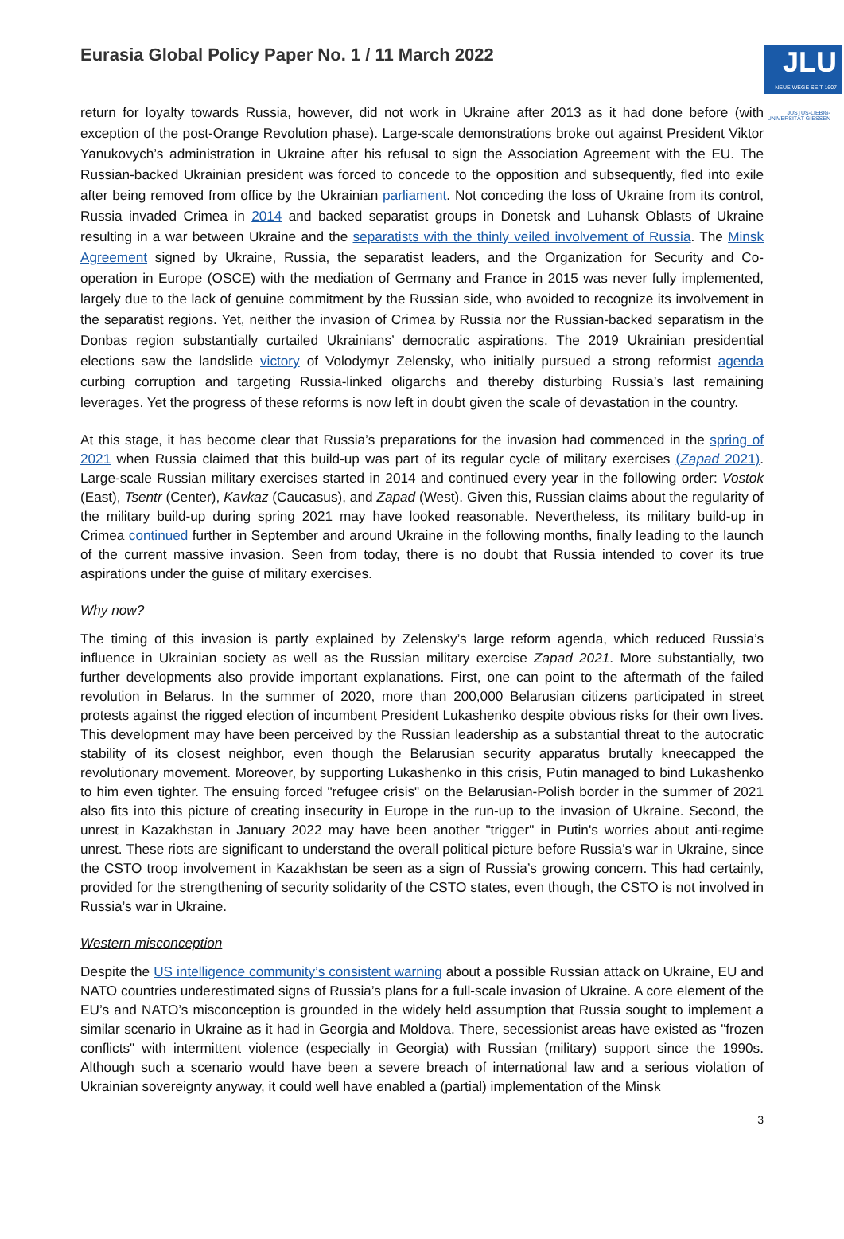JLU
NEUE WEGE SEIT 1607
JUSTUS-LIEBIG-UNIVERSITÄT GIESSEN
Eurasia Global Policy Paper No. 1 / 11 March 2022
return for loyalty towards Russia, however, did not work in Ukraine after 2013 as it had done before (with exception of the post-Orange Revolution phase). Large-scale demonstrations broke out against President Viktor Yanukovych’s administration in Ukraine after his refusal to sign the Association Agreement with the EU. The Russian-backed Ukrainian president was forced to concede to the opposition and subsequently, fled into exile after being removed from office by the Ukrainian parliament. Not conceding the loss of Ukraine from its control, Russia invaded Crimea in 2014 and backed separatist groups in Donetsk and Luhansk Oblasts of Ukraine resulting in a war between Ukraine and the separatists with the thinly veiled involvement of Russia. The Minsk Agreement signed by Ukraine, Russia, the separatist leaders, and the Organization for Security and Co-operation in Europe (OSCE) with the mediation of Germany and France in 2015 was never fully implemented, largely due to the lack of genuine commitment by the Russian side, who avoided to recognize its involvement in the separatist regions. Yet, neither the invasion of Crimea by Russia nor the Russian-backed separatism in the Donbas region substantially curtailed Ukrainians’ democratic aspirations. The 2019 Ukrainian presidential elections saw the landslide victory of Volodymyr Zelensky, who initially pursued a strong reformist agenda curbing corruption and targeting Russia-linked oligarchs and thereby disturbing Russia’s last remaining leverages. Yet the progress of these reforms is now left in doubt given the scale of devastation in the country.
At this stage, it has become clear that Russia’s preparations for the invasion had commenced in the spring of 2021 when Russia claimed that this build-up was part of its regular cycle of military exercises (Zapad 2021). Large-scale Russian military exercises started in 2014 and continued every year in the following order: Vostok (East), Tsentr (Center), Kavkaz (Caucasus), and Zapad (West). Given this, Russian claims about the regularity of the military build-up during spring 2021 may have looked reasonable. Nevertheless, its military build-up in Crimea continued further in September and around Ukraine in the following months, finally leading to the launch of the current massive invasion. Seen from today, there is no doubt that Russia intended to cover its true aspirations under the guise of military exercises.
Why now?
The timing of this invasion is partly explained by Zelensky’s large reform agenda, which reduced Russia’s influence in Ukrainian society as well as the Russian military exercise Zapad 2021. More substantially, two further developments also provide important explanations. First, one can point to the aftermath of the failed revolution in Belarus. In the summer of 2020, more than 200,000 Belarusian citizens participated in street protests against the rigged election of incumbent President Lukashenko despite obvious risks for their own lives. This development may have been perceived by the Russian leadership as a substantial threat to the autocratic stability of its closest neighbor, even though the Belarusian security apparatus brutally kneecapped the revolutionary movement. Moreover, by supporting Lukashenko in this crisis, Putin managed to bind Lukashenko to him even tighter. The ensuing forced "refugee crisis" on the Belarusian-Polish border in the summer of 2021 also fits into this picture of creating insecurity in Europe in the run-up to the invasion of Ukraine. Second, the unrest in Kazakhstan in January 2022 may have been another "trigger" in Putin's worries about anti-regime unrest. These riots are significant to understand the overall political picture before Russia’s war in Ukraine, since the CSTO troop involvement in Kazakhstan be seen as a sign of Russia’s growing concern. This had certainly, provided for the strengthening of security solidarity of the CSTO states, even though, the CSTO is not involved in Russia’s war in Ukraine.
Western misconception
Despite the US intelligence community’s consistent warning about a possible Russian attack on Ukraine, EU and NATO countries underestimated signs of Russia’s plans for a full-scale invasion of Ukraine. A core element of the EU’s and NATO’s misconception is grounded in the widely held assumption that Russia sought to implement a similar scenario in Ukraine as it had in Georgia and Moldova. There, secessionist areas have existed as "frozen conflicts" with intermittent violence (especially in Georgia) with Russian (military) support since the 1990s. Although such a scenario would have been a severe breach of international law and a serious violation of Ukrainian sovereignty anyway, it could well have enabled a (partial) implementation of the Minsk
3